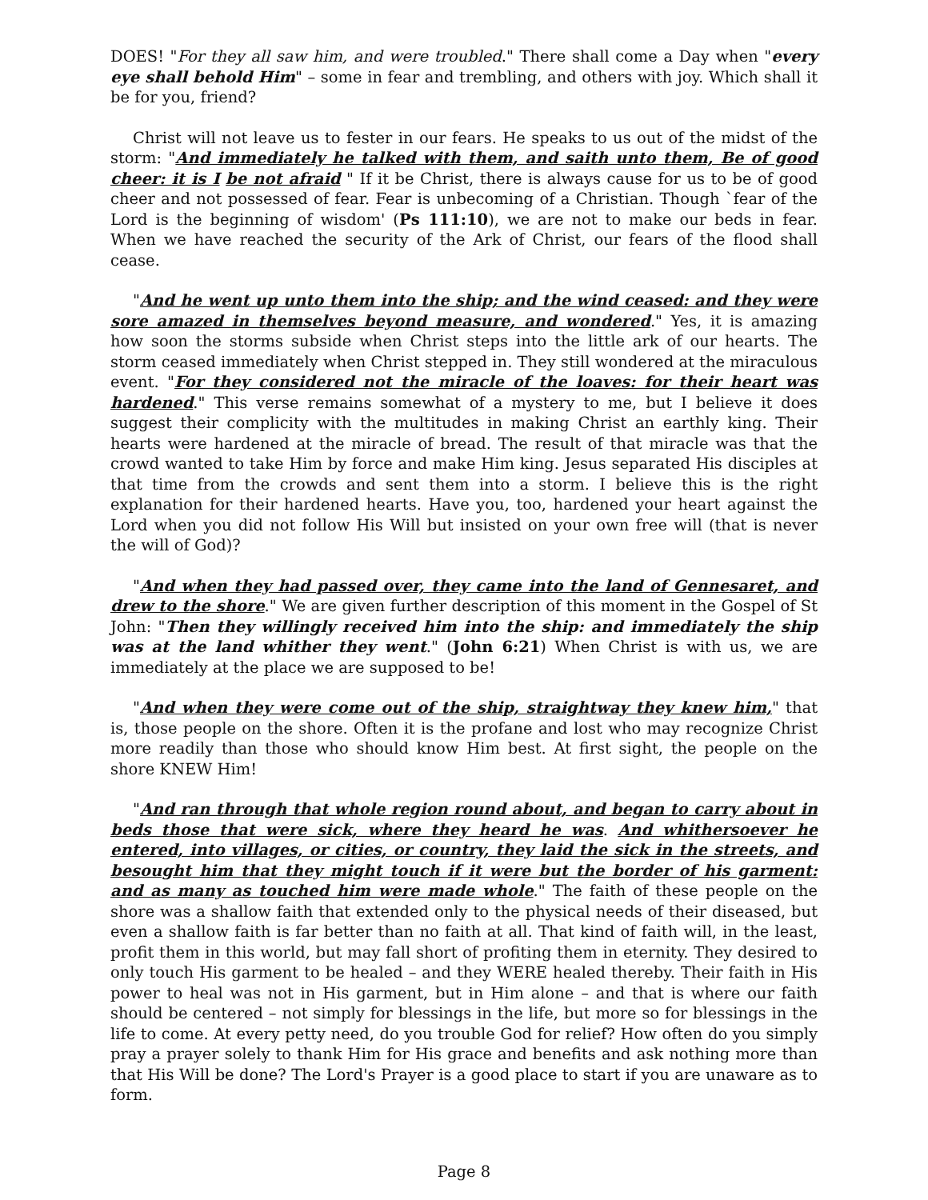DOES! "For they all saw him, and were troubled." There shall come a Day when "every eye shall behold Him" – some in fear and trembling, and others with joy. Which shall it be for you, friend?
Christ will not leave us to fester in our fears. He speaks to us out of the midst of the storm: "And immediately he talked with them, and saith unto them, Be of good cheer: it is I be not afraid " If it be Christ, there is always cause for us to be of good cheer and not possessed of fear. Fear is unbecoming of a Christian. Though `fear of the Lord is the beginning of wisdom' (Ps 111:10), we are not to make our beds in fear. When we have reached the security of the Ark of Christ, our fears of the flood shall cease.
"And he went up unto them into the ship; and the wind ceased: and they were sore amazed in themselves beyond measure, and wondered." Yes, it is amazing how soon the storms subside when Christ steps into the little ark of our hearts. The storm ceased immediately when Christ stepped in. They still wondered at the miraculous event. "For they considered not the miracle of the loaves: for their heart was hardened." This verse remains somewhat of a mystery to me, but I believe it does suggest their complicity with the multitudes in making Christ an earthly king. Their hearts were hardened at the miracle of bread. The result of that miracle was that the crowd wanted to take Him by force and make Him king. Jesus separated His disciples at that time from the crowds and sent them into a storm. I believe this is the right explanation for their hardened hearts. Have you, too, hardened your heart against the Lord when you did not follow His Will but insisted on your own free will (that is never the will of God)?
"And when they had passed over, they came into the land of Gennesaret, and drew to the shore." We are given further description of this moment in the Gospel of St John: "Then they willingly received him into the ship: and immediately the ship was at the land whither they went." (John 6:21) When Christ is with us, we are immediately at the place we are supposed to be!
"And when they were come out of the ship, straightway they knew him," that is, those people on the shore. Often it is the profane and lost who may recognize Christ more readily than those who should know Him best. At first sight, the people on the shore KNEW Him!
"And ran through that whole region round about, and began to carry about in beds those that were sick, where they heard he was. And whithersoever he entered, into villages, or cities, or country, they laid the sick in the streets, and besought him that they might touch if it were but the border of his garment: and as many as touched him were made whole." The faith of these people on the shore was a shallow faith that extended only to the physical needs of their diseased, but even a shallow faith is far better than no faith at all. That kind of faith will, in the least, profit them in this world, but may fall short of profiting them in eternity. They desired to only touch His garment to be healed – and they WERE healed thereby. Their faith in His power to heal was not in His garment, but in Him alone – and that is where our faith should be centered – not simply for blessings in the life, but more so for blessings in the life to come. At every petty need, do you trouble God for relief? How often do you simply pray a prayer solely to thank Him for His grace and benefits and ask nothing more than that His Will be done? The Lord's Prayer is a good place to start if you are unaware as to form.
Page 8